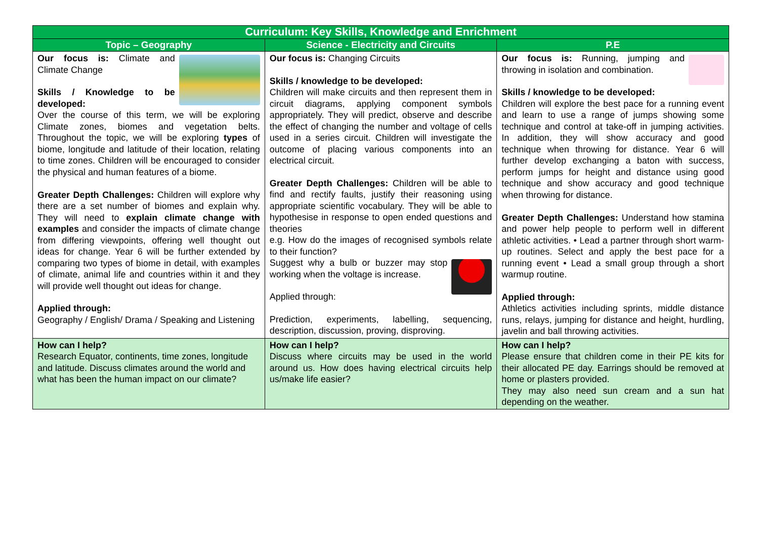| Curriculum: Key Skills, Knowledge and Enrichment | | |
| --- | --- | --- |
| Topic – Geography | Science - Electricity and Circuits | P.E |
| Our focus is: Climate and Climate Change Skills / Knowledge to be developed: Over the course of this term, we will be exploring Climate zones, biomes and vegetation belts. Throughout the topic, we will be exploring types of biome, longitude and latitude of their location, relating to time zones. Children will be encouraged to consider the physical and human features of a biome. Greater Depth Challenges: Children will explore why there are a set number of biomes and explain why. They will need to explain climate change with examples and consider the impacts of climate change from differing viewpoints, offering well thought out ideas for change. Year 6 will be further extended by comparing two types of biome in detail, with examples of climate, animal life and countries within it and they will provide well thought out ideas for change. Applied through: Geography / English/ Drama / Speaking and Listening | Our focus is: Changing Circuits Skills / knowledge to be developed: Children will make circuits and then represent them in circuit diagrams, applying component symbols appropriately. They will predict, observe and describe the effect of changing the number and voltage of cells used in a series circuit. Children will investigate the outcome of placing various components into an electrical circuit. Greater Depth Challenges: Children will be able to find and rectify faults, justify their reasoning using appropriate scientific vocabulary. They will be able to hypothesise in response to open ended questions and theories e.g. How do the images of recognised symbols relate to their function? Suggest why a bulb or buzzer may stop working when the voltage is increase. Applied through: Prediction, experiments, labelling, sequencing, description, discussion, proving, disproving. | Our focus is: Running, jumping and throwing in isolation and combination. Skills / knowledge to be developed: Children will explore the best pace for a running event and learn to use a range of jumps showing some technique and control at take-off in jumping activities. In addition, they will show accuracy and good technique when throwing for distance. Year 6 will further develop exchanging a baton with success, perform jumps for height and distance using good technique and show accuracy and good technique when throwing for distance. Greater Depth Challenges: Understand how stamina and power help people to perform well in different athletic activities. • Lead a partner through short warm-up routines. Select and apply the best pace for a running event • Lead a small group through a short warmup routine. Applied through: Athletics activities including sprints, middle distance runs, relays, jumping for distance and height, hurdling, javelin and ball throwing activities. |
| How can I help? Research Equator, continents, time zones, longitude and latitude. Discuss climates around the world and what has been the human impact on our climate? | How can I help? Discuss where circuits may be used in the world around us. How does having electrical circuits help us/make life easier? | How can I help? Please ensure that children come in their PE kits for their allocated PE day. Earrings should be removed at home or plasters provided. They may also need sun cream and a sun hat depending on the weather. |